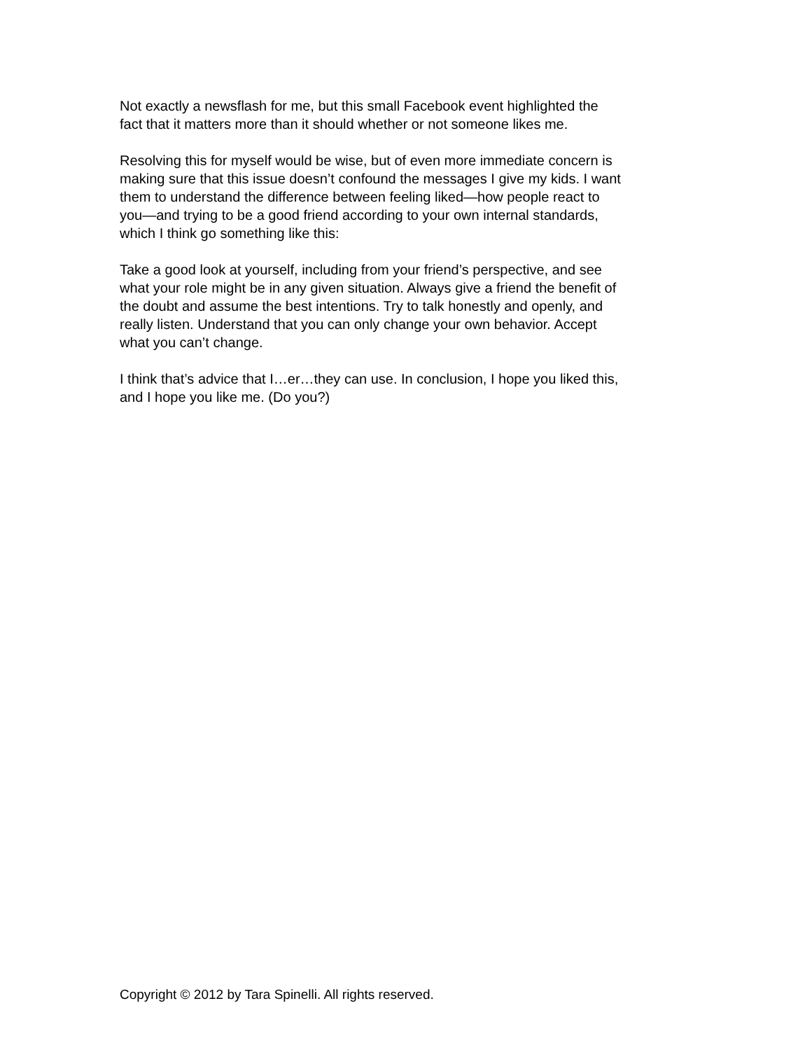Not exactly a newsflash for me, but this small Facebook event highlighted the
fact that it matters more than it should whether or not someone likes me.
Resolving this for myself would be wise, but of even more immediate concern is
making sure that this issue doesn’t confound the messages I give my kids. I want
them to understand the difference between feeling liked—how people react to
you—and trying to be a good friend according to your own internal standards,
which I think go something like this:
Take a good look at yourself, including from your friend’s perspective, and see
what your role might be in any given situation. Always give a friend the benefit of
the doubt and assume the best intentions. Try to talk honestly and openly, and
really listen. Understand that you can only change your own behavior. Accept
what you can’t change.
I think that’s advice that I…er…they can use. In conclusion, I hope you liked this,
and I hope you like me. (Do you?)
Copyright © 2012 by Tara Spinelli. All rights reserved.